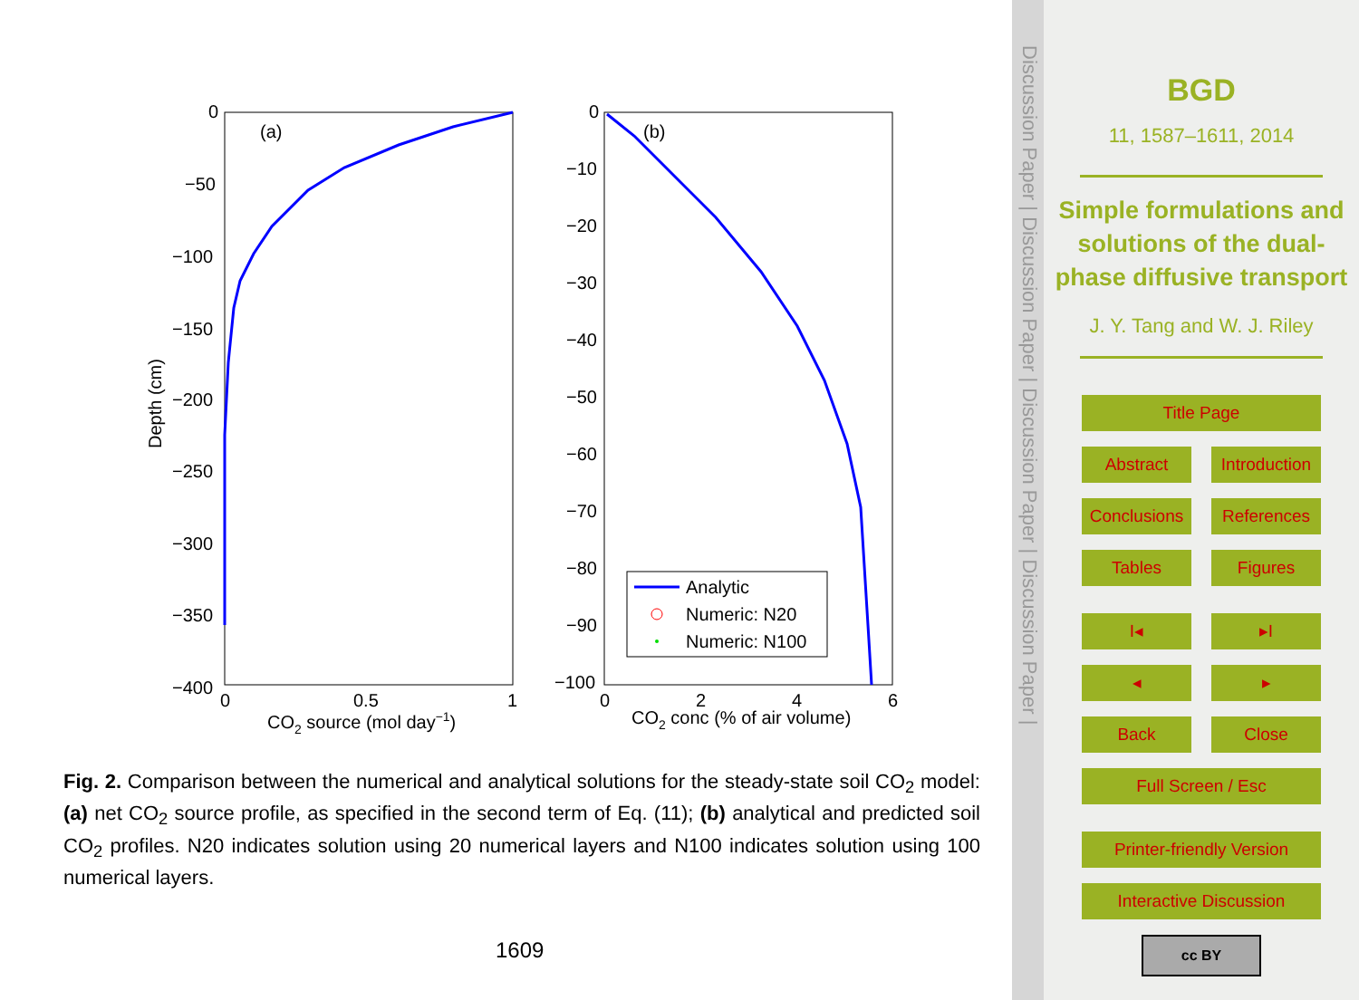(a)
0
−50
−100
−150
−200
−250
−300
−350
−400
0
0.5
1
CO2 source (mol day−1)
Depth (cm)
(b)
0
−10
−20
−30
−40
−50
−60
−70
−80
−90
−100
0
2
4
6
CO2 conc (% of air volume)
Analytic
Numeric: N20
Numeric: N100
Fig. 2. Comparison between the numerical and analytical solutions for the steady-state soil CO<sub>2</sub> model: (a) net CO<sub>2</sub> source profile, as specified in the second term of Eq. (11); (b) analytical and predicted soil CO<sub>2</sub> profiles. N20 indicates solution using 20 numerical layers and N100 indicates solution using 100 numerical layers.
1609
Discussion Paper | Discussion Paper | Discussion Paper | Discussion Paper |
BGD
11, 1587–1611, 2014
Simple formulations and solutions of the dual-phase diffusive transport
J. Y. Tang and W. J. Riley
Title Page
Abstract Introduction
Conclusions References
Tables Figures
I◂ ▸I
◂ ▸
Back Close
Full Screen / Esc
Printer-friendly Version
Interactive Discussion
cc BY